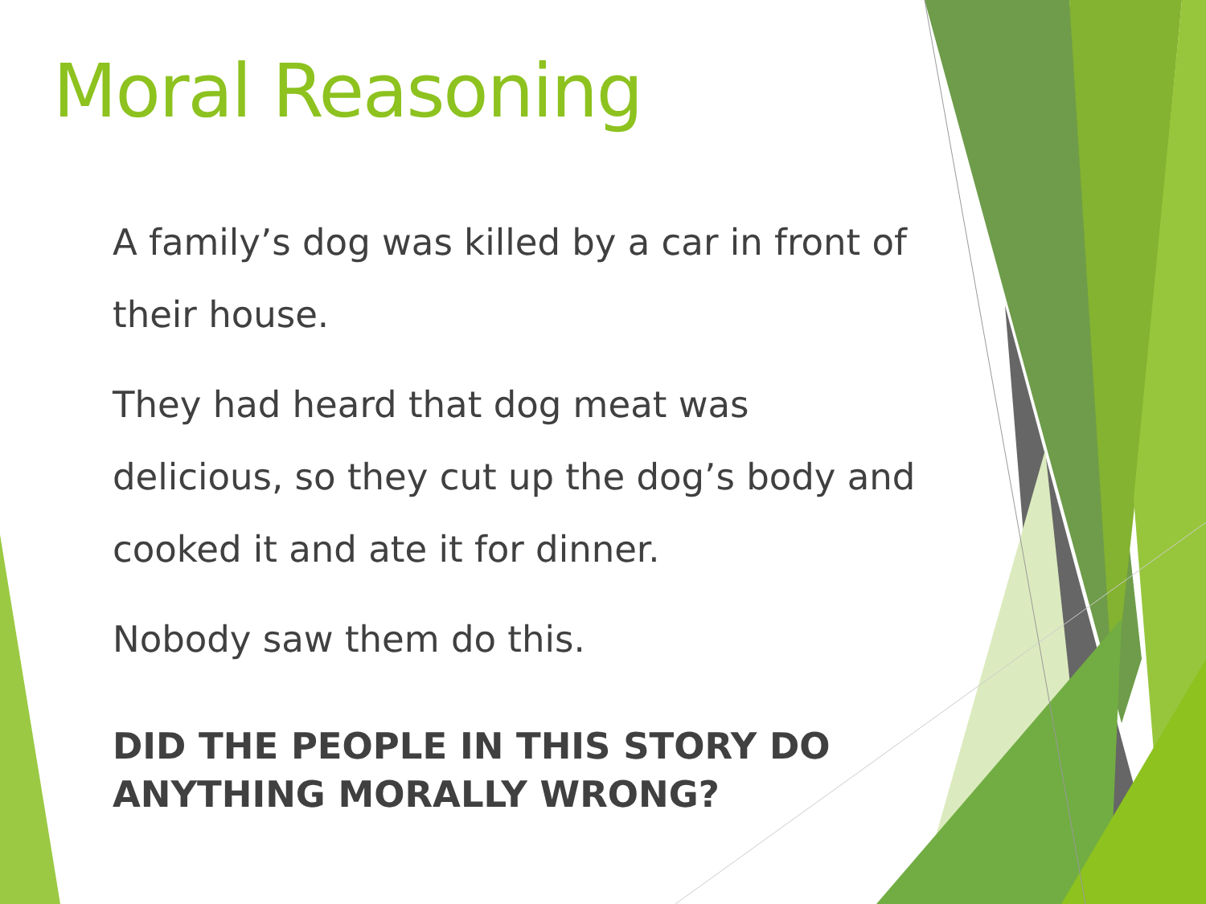Moral Reasoning
A family’s dog was killed by a car in front of their house.
They had heard that dog meat was delicious, so they cut up the dog’s body and cooked it and ate it for dinner.
Nobody saw them do this.
DID THE PEOPLE IN THIS STORY DO ANYTHING MORALLY WRONG?